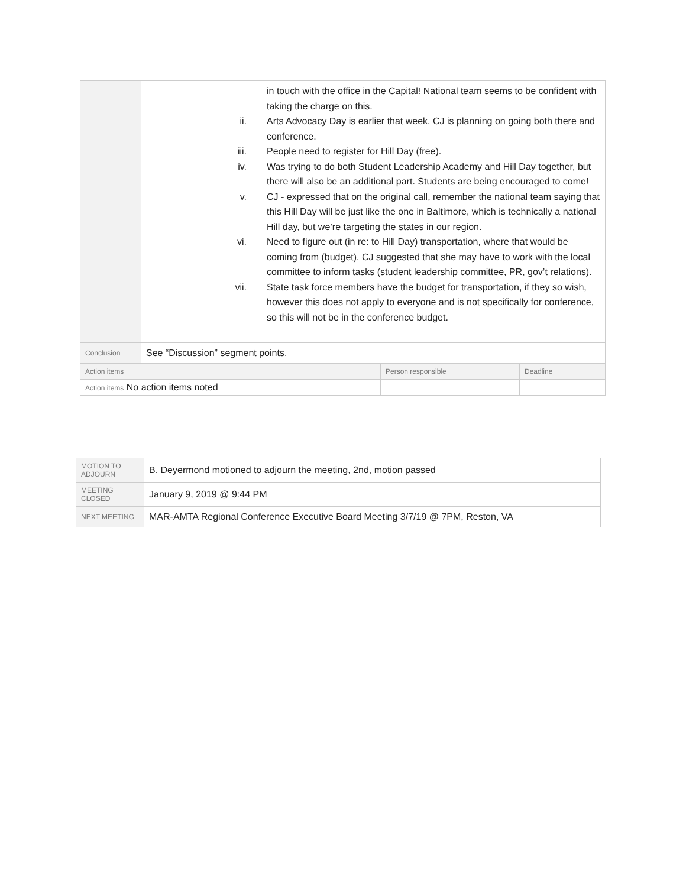| | in touch with the office in the Capital! National team seems to be confident with taking the charge on this. ii. Arts Advocacy Day is earlier that week, CJ is planning on going both there and conference. iii. People need to register for Hill Day (free). iv. Was trying to do both Student Leadership Academy and Hill Day together, but there will also be an additional part. Students are being encouraged to come! v. CJ - expressed that on the original call, remember the national team saying that this Hill Day will be just like the one in Baltimore, which is technically a national Hill day, but we’re targeting the states in our region. vi. Need to figure out (in re: to Hill Day) transportation, where that would be coming from (budget). CJ suggested that she may have to work with the local committee to inform tasks (student leadership committee, PR, gov’t relations). vii. State task force members have the budget for transportation, if they so wish, however this does not apply to everyone and is not specifically for conference, so this will not be in the conference budget. | | |
| Conclusion | See “Discussion” segment points. | | |
| Action items | | Person responsible | Deadline |
| Action items No action items noted | | | |
| MOTION TO ADJOURN | B. Deyermond motioned to adjourn the meeting, 2nd, motion passed |
| MEETING CLOSED | January 9, 2019 @ 9:44 PM |
| NEXT MEETING | MAR-AMTA Regional Conference Executive Board Meeting 3/7/19 @ 7PM, Reston, VA |